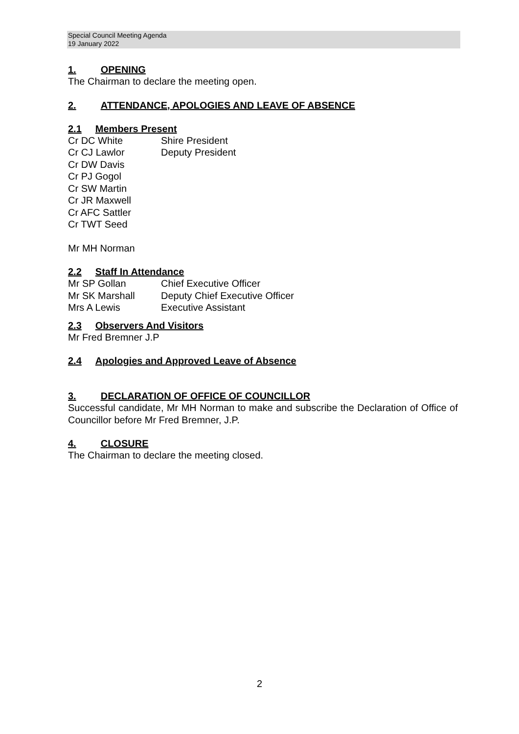Special Council Meeting Agenda
19 January 2022
1. OPENING
The Chairman to declare the meeting open.
2. ATTENDANCE, APOLOGIES AND LEAVE OF ABSENCE
2.1 Members Present
Cr DC White Shire President
Cr CJ Lawlor Deputy President
Cr DW Davis
Cr PJ Gogol
Cr SW Martin
Cr JR Maxwell
Cr AFC Sattler
Cr TWT Seed
Mr MH Norman
2.2 Staff In Attendance
Mr SP Gollan Chief Executive Officer
Mr SK Marshall Deputy Chief Executive Officer
Mrs A Lewis Executive Assistant
2.3 Observers And Visitors
Mr Fred Bremner J.P
2.4 Apologies and Approved Leave of Absence
3. DECLARATION OF OFFICE OF COUNCILLOR
Successful candidate, Mr MH Norman to make and subscribe the Declaration of Office of Councillor before Mr Fred Bremner, J.P.
4. CLOSURE
The Chairman to declare the meeting closed.
2